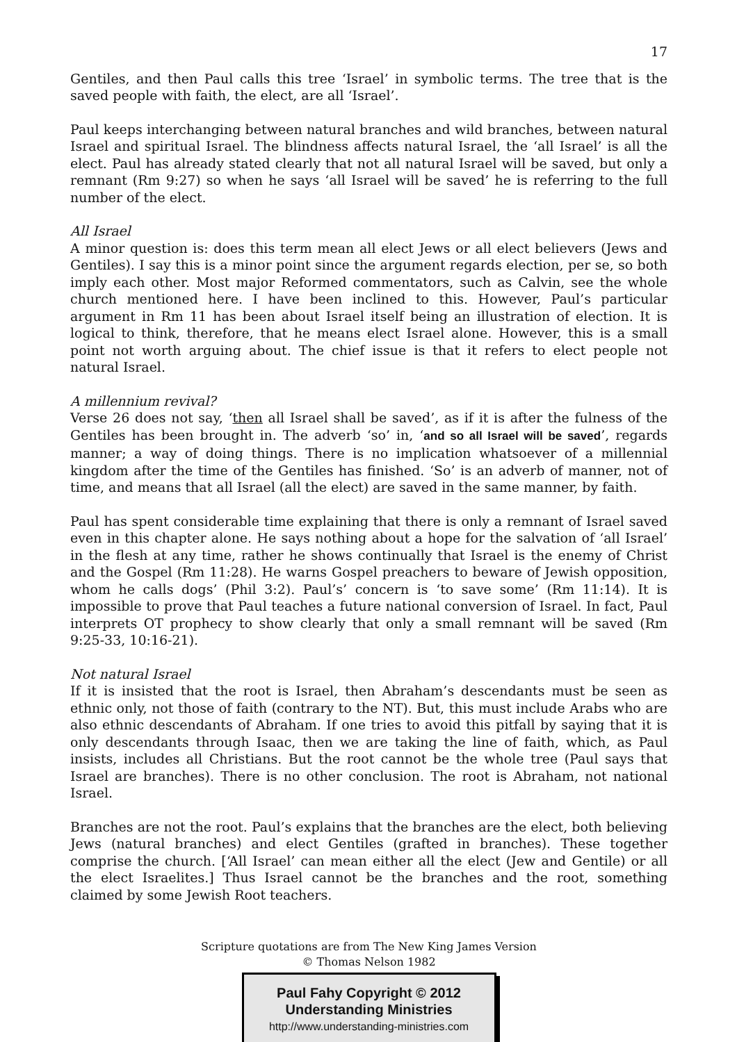17
Gentiles, and then Paul calls this tree ‘Israel’ in symbolic terms. The tree that is the saved people with faith, the elect, are all ‘Israel’.
Paul keeps interchanging between natural branches and wild branches, between natural Israel and spiritual Israel. The blindness affects natural Israel, the ‘all Israel’ is all the elect. Paul has already stated clearly that not all natural Israel will be saved, but only a remnant (Rm 9:27) so when he says ‘all Israel will be saved’ he is referring to the full number of the elect.
All Israel
A minor question is: does this term mean all elect Jews or all elect believers (Jews and Gentiles). I say this is a minor point since the argument regards election, per se, so both imply each other. Most major Reformed commentators, such as Calvin, see the whole church mentioned here. I have been inclined to this. However, Paul’s particular argument in Rm 11 has been about Israel itself being an illustration of election. It is logical to think, therefore, that he means elect Israel alone. However, this is a small point not worth arguing about. The chief issue is that it refers to elect people not natural Israel.
A millennium revival?
Verse 26 does not say, ‘then all Israel shall be saved’, as if it is after the fulness of the Gentiles has been brought in. The adverb ‘so’ in, ‘and so all Israel will be saved’, regards manner; a way of doing things. There is no implication whatsoever of a millennial kingdom after the time of the Gentiles has finished. ‘So’ is an adverb of manner, not of time, and means that all Israel (all the elect) are saved in the same manner, by faith.
Paul has spent considerable time explaining that there is only a remnant of Israel saved even in this chapter alone. He says nothing about a hope for the salvation of ‘all Israel’ in the flesh at any time, rather he shows continually that Israel is the enemy of Christ and the Gospel (Rm 11:28). He warns Gospel preachers to beware of Jewish opposition, whom he calls dogs’ (Phil 3:2). Paul’s’ concern is ‘to save some’ (Rm 11:14). It is impossible to prove that Paul teaches a future national conversion of Israel. In fact, Paul interprets OT prophecy to show clearly that only a small remnant will be saved (Rm 9:25-33, 10:16-21).
Not natural Israel
If it is insisted that the root is Israel, then Abraham’s descendants must be seen as ethnic only, not those of faith (contrary to the NT). But, this must include Arabs who are also ethnic descendants of Abraham. If one tries to avoid this pitfall by saying that it is only descendants through Isaac, then we are taking the line of faith, which, as Paul insists, includes all Christians. But the root cannot be the whole tree (Paul says that Israel are branches). There is no other conclusion. The root is Abraham, not national Israel.
Branches are not the root. Paul’s explains that the branches are the elect, both believing Jews (natural branches) and elect Gentiles (grafted in branches). These together comprise the church. [‘All Israel’ can mean either all the elect (Jew and Gentile) or all the elect Israelites.] Thus Israel cannot be the branches and the root, something claimed by some Jewish Root teachers.
Scripture quotations are from The New King James Version
© Thomas Nelson 1982
Paul Fahy Copyright © 2012
Understanding Ministries
http://www.understanding-ministries.com